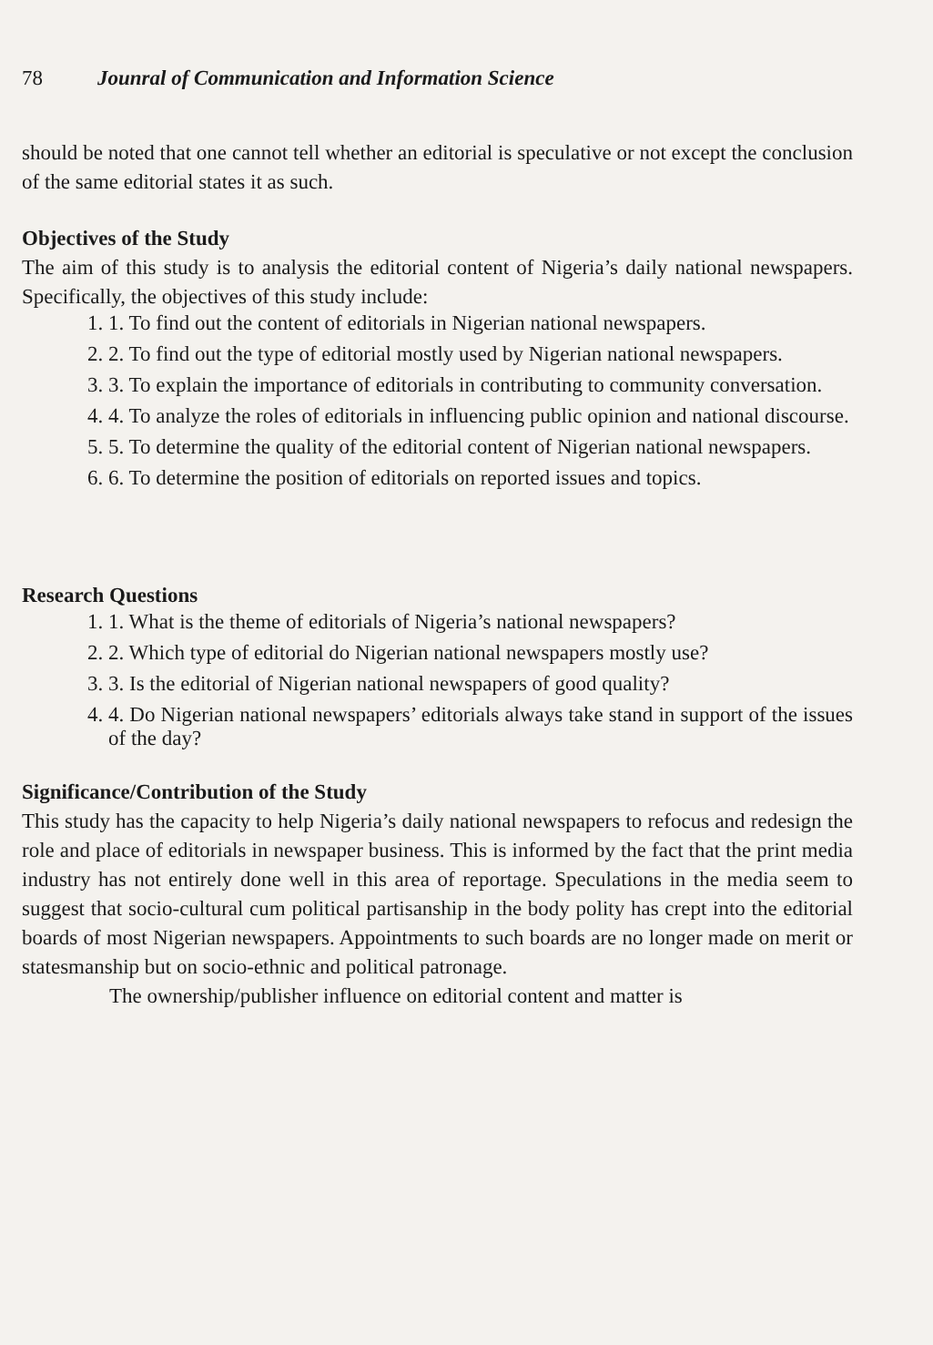78 Jounral of Communication and Information Science
should be noted that one cannot tell whether an editorial is speculative or not except the conclusion of the same editorial states it as such.
Objectives of the Study
The aim of this study is to analysis the editorial content of Nigeria’s daily national newspapers. Specifically, the objectives of this study include:
1. 1. To find out the content of editorials in Nigerian national newspapers.
2. 2. To find out the type of editorial mostly used by Nigerian national newspapers.
3. 3. To explain the importance of editorials in contributing to community conversation.
4. 4. To analyze the roles of editorials in influencing public opinion and national discourse.
5. 5. To determine the quality of the editorial content of Nigerian national newspapers.
6. 6. To determine the position of editorials on reported issues and topics.
Research Questions
1. 1. What is the theme of editorials of Nigeria’s national newspapers?
2. 2. Which type of editorial do Nigerian national newspapers mostly use?
3. 3. Is the editorial of Nigerian national newspapers of good quality?
4. 4. Do Nigerian national newspapers’ editorials always take stand in support of the issues of the day?
Significance/Contribution of the Study
This study has the capacity to help Nigeria’s daily national newspapers to refocus and redesign the role and place of editorials in newspaper business. This is informed by the fact that the print media industry has not entirely done well in this area of reportage. Speculations in the media seem to suggest that socio-cultural cum political partisanship in the body polity has crept into the editorial boards of most Nigerian newspapers. Appointments to such boards are no longer made on merit or statesmanship but on socio-ethnic and political patronage.
The ownership/publisher influence on editorial content and matter is